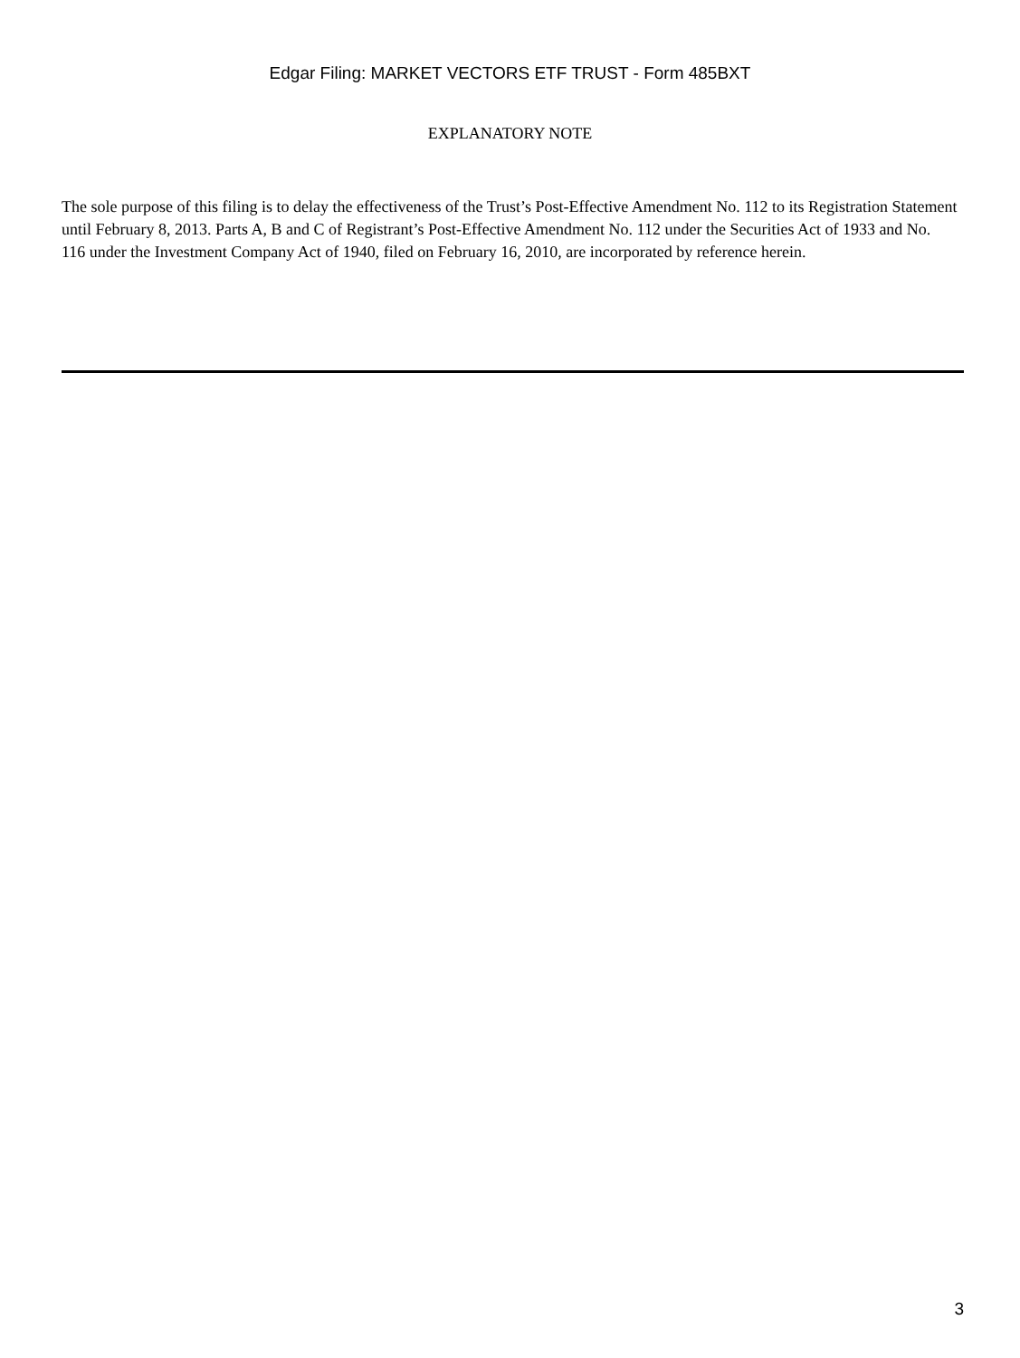Edgar Filing: MARKET VECTORS ETF TRUST - Form 485BXT
EXPLANATORY NOTE
The sole purpose of this filing is to delay the effectiveness of the Trust’s Post-Effective Amendment No. 112 to its Registration Statement until February 8, 2013. Parts A, B and C of Registrant’s Post-Effective Amendment No. 112 under the Securities Act of 1933 and No. 116 under the Investment Company Act of 1940, filed on February 16, 2010, are incorporated by reference herein.
3